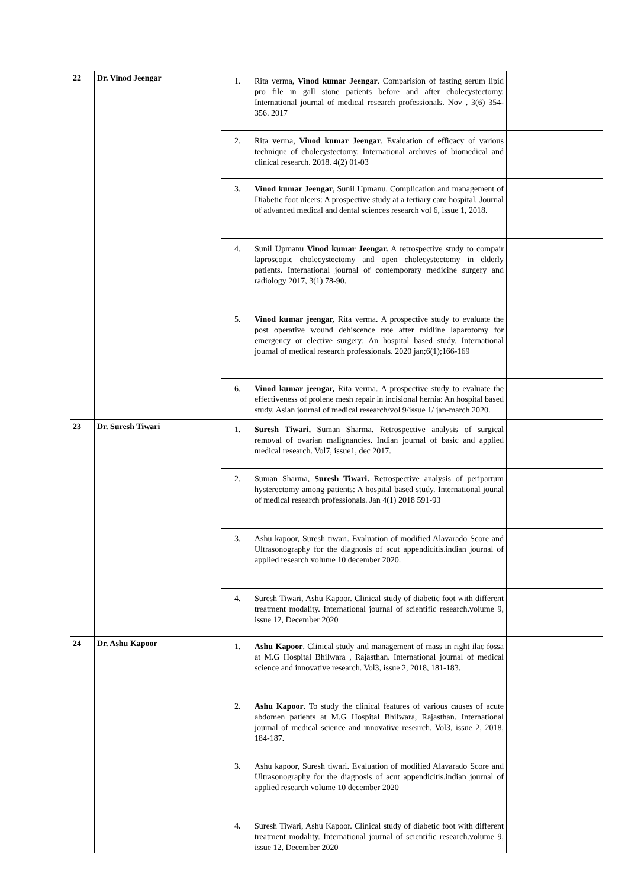| 22 | Dr. Vinod Jeengar | 1. Rita verma, Vinod kumar Jeengar . Comparision of fasting serum lipid pro file in gall stone patients before and after cholecystectomy. International journal of medical research professionals. Nov , 3(6) 354-356. 2017 | | |
| | | 2. Rita verma, Vinod kumar Jeengar . Evaluation of efficacy of various technique of cholecystectomy. International archives of biomedical and clinical research. 2018. 4(2) 01-03 | | |
| | | 3. Vinod kumar Jeengar , Sunil Upmanu. Complication and management of Diabetic foot ulcers: A prospective study at a tertiary care hospital. Journal of advanced medical and dental sciences research vol 6, issue 1, 2018. | | |
| | | 4. Sunil Upmanu Vinod kumar Jeengar. A retrospective study to compair laproscopic cholecystectomy and open cholecystectomy in elderly patients. International journal of contemporary medicine surgery and radiology 2017, 3(1) 78-90. | | |
| | | 5. Vinod kumar jeengar, Rita verma. A prospective study to evaluate the post operative wound dehiscence rate after midline laparotomy for emergency or elective surgery: An hospital based study. International journal of medical research professionals. 2020 jan;6(1);166-169 | | |
| | | 6. Vinod kumar jeengar, Rita verma. A prospective study to evaluate the effectiveness of prolene mesh repair in incisional hernia: An hospital based study. Asian journal of medical research/vol 9/issue 1/ jan-march 2020. | | |
| 23 | Dr. Suresh Tiwari | 1. Suresh Tiwari, Suman Sharma. Retrospective analysis of surgical removal of ovarian malignancies. Indian journal of basic and applied medical research. Vol7, issue1, dec 2017. | | |
| | | 2. Suman Sharma, Suresh Tiwari. Retrospective analysis of peripartum hysterectomy among patients: A hospital based study. International jounal of medical research professionals. Jan 4(1) 2018 591-93 | | |
| | | 3. Ashu kapoor, Suresh tiwari. Evaluation of modified Alavarado Score and Ultrasonography for the diagnosis of acut appendicitis.indian journal of applied research volume 10 december 2020. | | |
| | | 4. Suresh Tiwari, Ashu Kapoor. Clinical study of diabetic foot with different treatment modality. International journal of scientific research.volume 9, issue 12, December 2020 | | |
| 24 | Dr. Ashu Kapoor | 1. Ashu Kapoor . Clinical study and management of mass in right ilac fossa at M.G Hospital Bhilwara , Rajasthan. International journal of medical science and innovative research. Vol3, issue 2, 2018, 181-183. | | |
| | | 2. Ashu Kapoor . To study the clinical features of various causes of acute abdomen patients at M.G Hospital Bhilwara, Rajasthan. International journal of medical science and innovative research. Vol3, issue 2, 2018, 184-187. | | |
| | | 3. Ashu kapoor, Suresh tiwari. Evaluation of modified Alavarado Score and Ultrasonography for the diagnosis of acut appendicitis.indian journal of applied research volume 10 december 2020 | | |
| | | 4. Suresh Tiwari, Ashu Kapoor. Clinical study of diabetic foot with different treatment modality. International journal of scientific research.volume 9, issue 12, December 2020 | | |